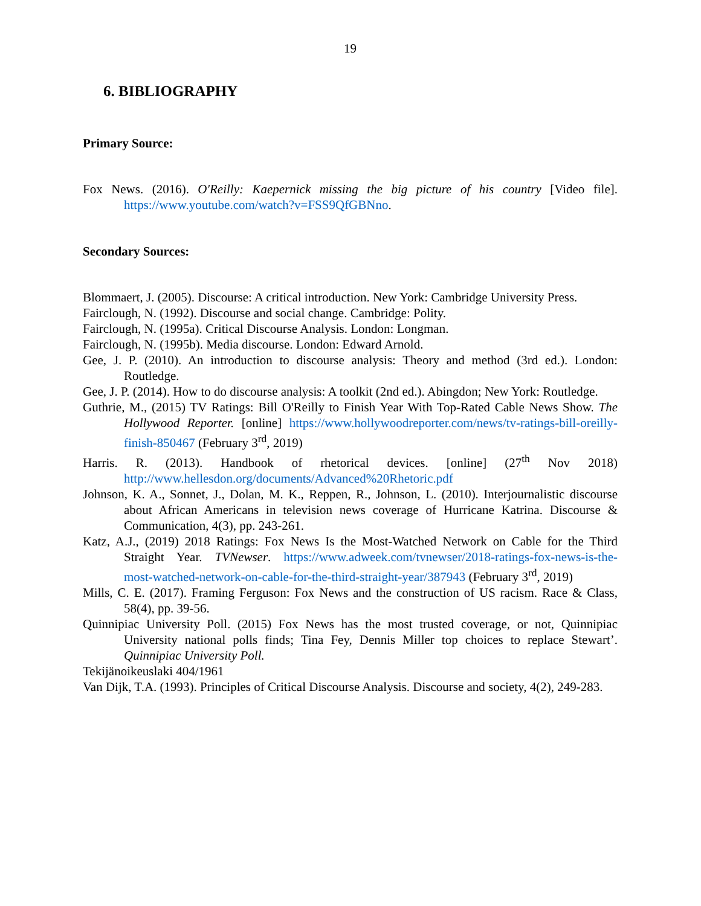19
6. BIBLIOGRAPHY
Primary Source:
Fox News. (2016). O'Reilly: Kaepernick missing the big picture of his country [Video file]. https://www.youtube.com/watch?v=FSS9QfGBNno.
Secondary Sources:
Blommaert, J. (2005). Discourse: A critical introduction. New York: Cambridge University Press.
Fairclough, N. (1992). Discourse and social change. Cambridge: Polity.
Fairclough, N. (1995a). Critical Discourse Analysis. London: Longman.
Fairclough, N. (1995b). Media discourse. London: Edward Arnold.
Gee, J. P. (2010). An introduction to discourse analysis: Theory and method (3rd ed.). London: Routledge.
Gee, J. P. (2014). How to do discourse analysis: A toolkit (2nd ed.). Abingdon; New York: Routledge.
Guthrie, M., (2015) TV Ratings: Bill O'Reilly to Finish Year With Top-Rated Cable News Show. The Hollywood Reporter. [online] https://www.hollywoodreporter.com/news/tv-ratings-bill-oreilly-finish-850467 (February 3<sup>rd</sup>, 2019)
Harris. R. (2013). Handbook of rhetorical devices. [online] (27<sup>th</sup> Nov 2018) http://www.hellesdon.org/documents/Advanced%20Rhetoric.pdf
Johnson, K. A., Sonnet, J., Dolan, M. K., Reppen, R., Johnson, L. (2010). Interjournalistic discourse about African Americans in television news coverage of Hurricane Katrina. Discourse & Communication, 4(3), pp. 243-261.
Katz, A.J., (2019) 2018 Ratings: Fox News Is the Most-Watched Network on Cable for the Third Straight Year. TVNewser. https://www.adweek.com/tvnewser/2018-ratings-fox-news-is-the-most-watched-network-on-cable-for-the-third-straight-year/387943 (February 3<sup>rd</sup>, 2019)
Mills, C. E. (2017). Framing Ferguson: Fox News and the construction of US racism. Race & Class, 58(4), pp. 39-56.
Quinnipiac University Poll. (2015) Fox News has the most trusted coverage, or not, Quinnipiac University national polls finds; Tina Fey, Dennis Miller top choices to replace Stewart’. Quinnipiac University Poll.
Tekijänoikeuslaki 404/1961
Van Dijk, T.A. (1993). Principles of Critical Discourse Analysis. Discourse and society, 4(2), 249-283.